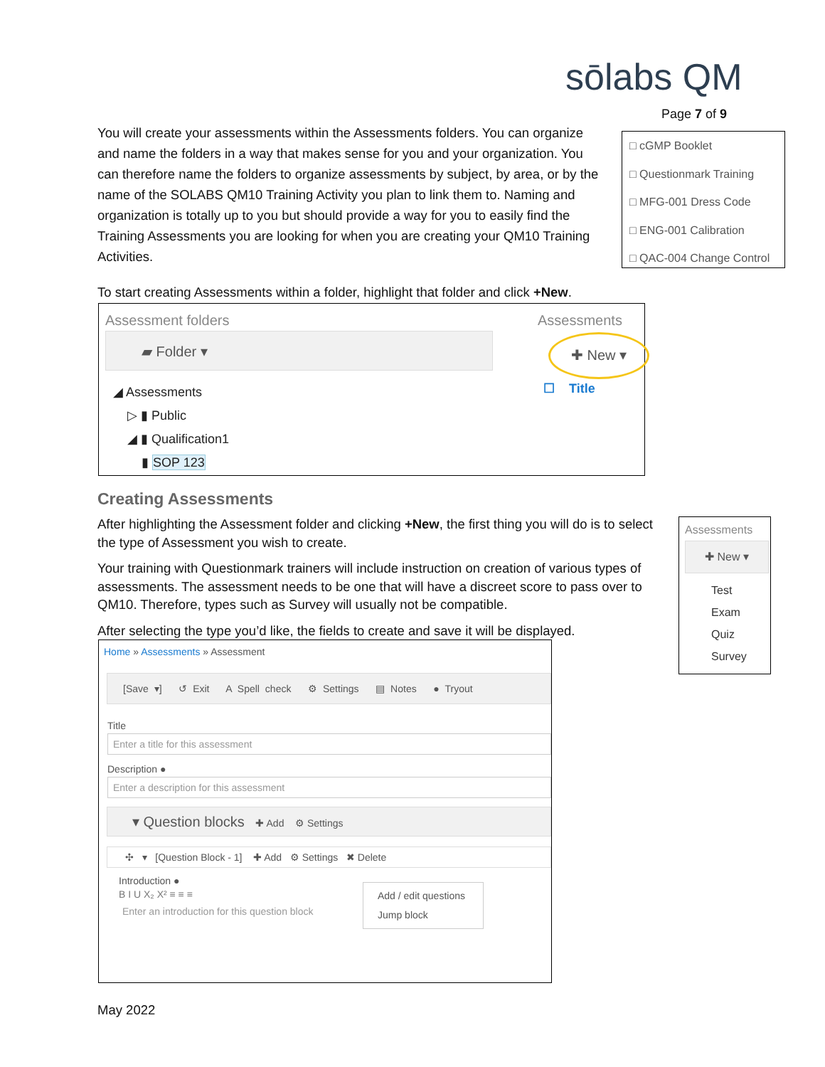sōlabs QM
Page 7 of 9
You will create your assessments within the Assessments folders. You can organize and name the folders in a way that makes sense for you and your organization. You can therefore name the folders to organize assessments by subject, by area, or by the name of the SOLABS QM10 Training Activity you plan to link them to. Naming and organization is totally up to you but should provide a way for you to easily find the Training Assessments you are looking for when you are creating your QM10 Training Activities.
□ cGMP Booklet
□ Questionmark Training
□ MFG-001 Dress Code
□ ENG-001 Calibration
□ QAC-004 Change Control
To start creating Assessments within a folder, highlight that folder and click +New.
Assessment folders
▰ Folder ▾
◢ Assessments
▷ ▮ Public
◢ ▮ Qualification1
▮ SOP 123
Assessments
✚ New ▾
☐ Title
Creating Assessments
After highlighting the Assessment folder and clicking +New, the first thing you will do is to select the type of Assessment you wish to create.
Your training with Questionmark trainers will include instruction on creation of various types of assessments. The assessment needs to be one that will have a discreet score to pass over to QM10. Therefore, types such as Survey will usually not be compatible.
After selecting the type you’d like, the fields to create and save it will be displayed.
Assessments
✚ New ▾
Test
Exam
Quiz
Survey
Home » Assessments » Assessment
[Save ▾] ↺ Exit A Spell check ⚙ Settings ▤ Notes ● Tryout
Title
Enter a title for this assessment
Description ●
Enter a description for this assessment
▾ Question blocks ✚ Add ⚙ Settings
✣ ▾ [Question Block - 1] ✚ Add ⚙ Settings ✖ Delete
Introduction ●
B I U X₂ X² ≡ ≡ ≡
Enter an introduction for this question block
Add / edit questions
Jump block
May 2022